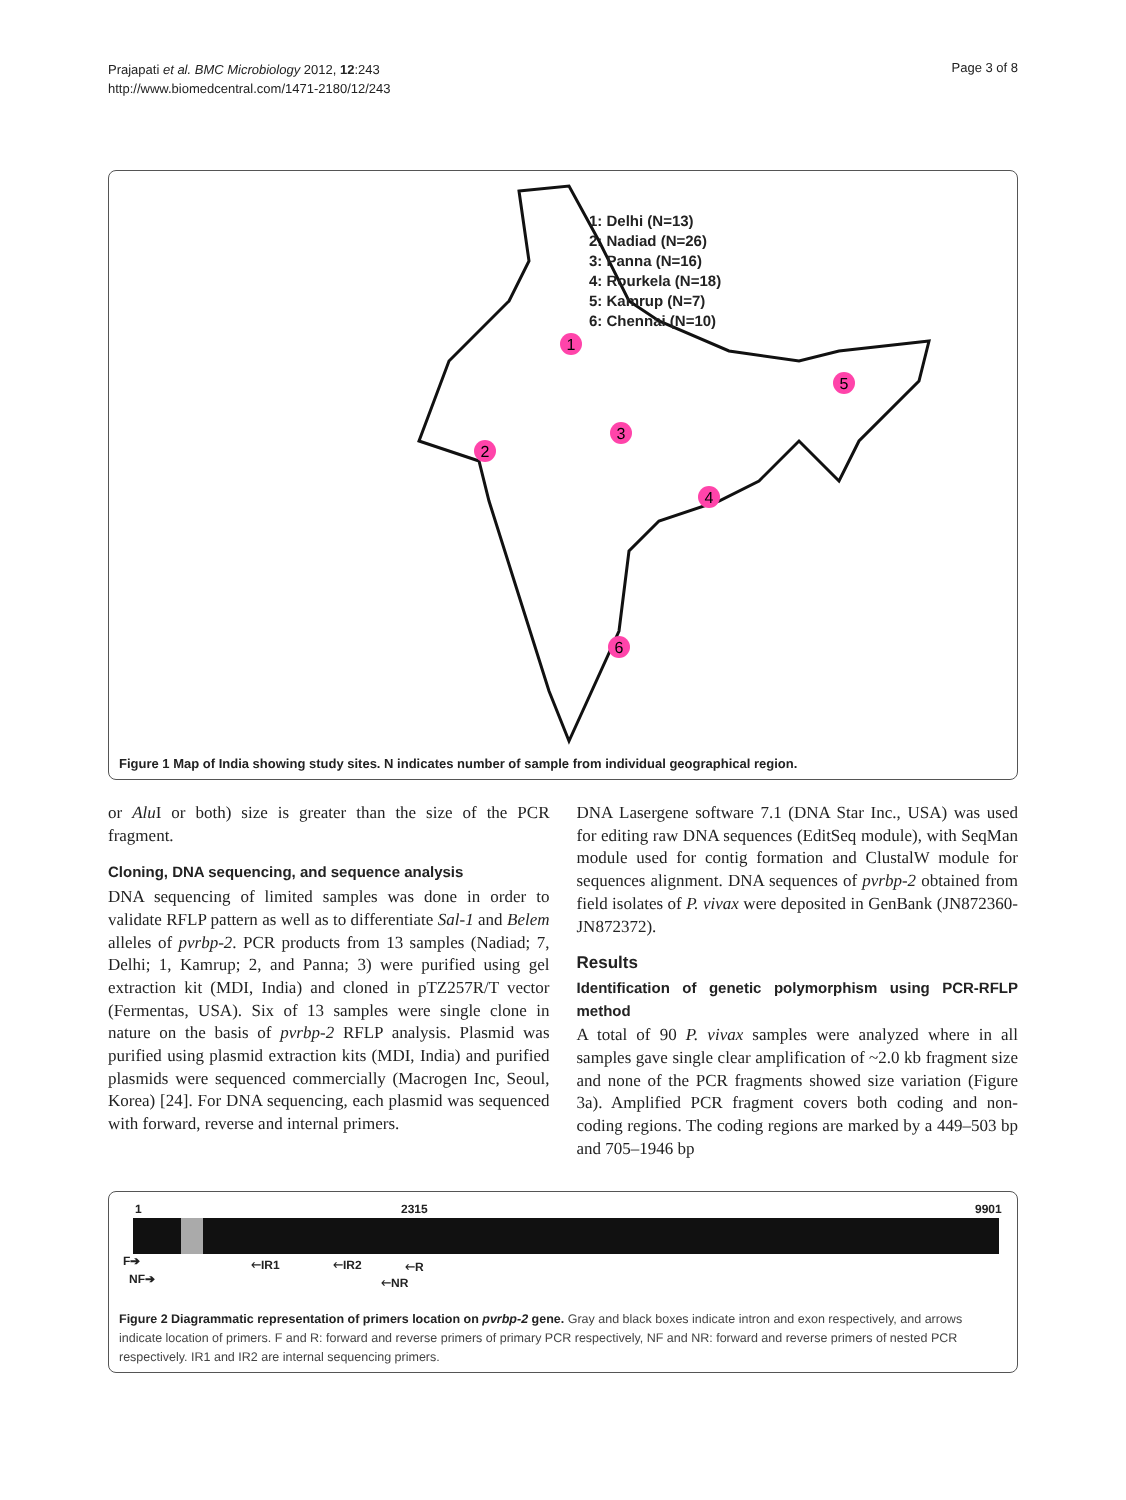Prajapati et al. BMC Microbiology 2012, 12:243
http://www.biomedcentral.com/1471-2180/12/243
Page 3 of 8
1
2
3
4
5
6
1: Delhi (N=13)
2: Nadiad (N=26)
3: Panna (N=16)
4: Rourkela (N=18)
5: Kamrup (N=7)
6: Chennai (N=10)
Figure 1 Map of India showing study sites. N indicates number of sample from individual geographical region.
or Alu I or both) size is greater than the size of the PCR fragment.
Cloning, DNA sequencing, and sequence analysis
DNA sequencing of limited samples was done in order to validate RFLP pattern as well as to differentiate Sal-1 and Belem alleles of pvrbp-2. PCR products from 13 samples (Nadiad; 7, Delhi; 1, Kamrup; 2, and Panna; 3) were purified using gel extraction kit (MDI, India) and cloned in pTZ257R/T vector (Fermentas, USA). Six of 13 samples were single clone in nature on the basis of pvrbp-2 RFLP analysis. Plasmid was purified using plasmid extraction kits (MDI, India) and purified plasmids were sequenced commercially (Macrogen Inc, Seoul, Korea) [24]. For DNA sequencing, each plasmid was sequenced with forward, reverse and internal primers.
DNA Lasergene software 7.1 (DNA Star Inc., USA) was used for editing raw DNA sequences (EditSeq module), with SeqMan module used for contig formation and ClustalW module for sequences alignment. DNA sequences of pvrbp-2 obtained from field isolates of P. vivax were deposited in GenBank (JN872360-JN872372).
Results
Identification of genetic polymorphism using PCR-RFLP method
A total of 90 P. vivax samples were analyzed where in all samples gave single clear amplification of ~2.0 kb fragment size and none of the PCR fragments showed size variation (Figure 3a). Amplified PCR fragment covers both coding and non-coding regions. The coding regions are marked by a 449–503 bp and 705–1946 bp
1 2315 9901
F➔
NF➔
🡐IR1 🡐IR2 🡐R
🡐NR
Figure 2 Diagrammatic representation of primers location on pvrbp-2 gene. Gray and black boxes indicate intron and exon respectively, and arrows indicate location of primers. F and R: forward and reverse primers of primary PCR respectively, NF and NR: forward and reverse primers of nested PCR respectively. IR1 and IR2 are internal sequencing primers.